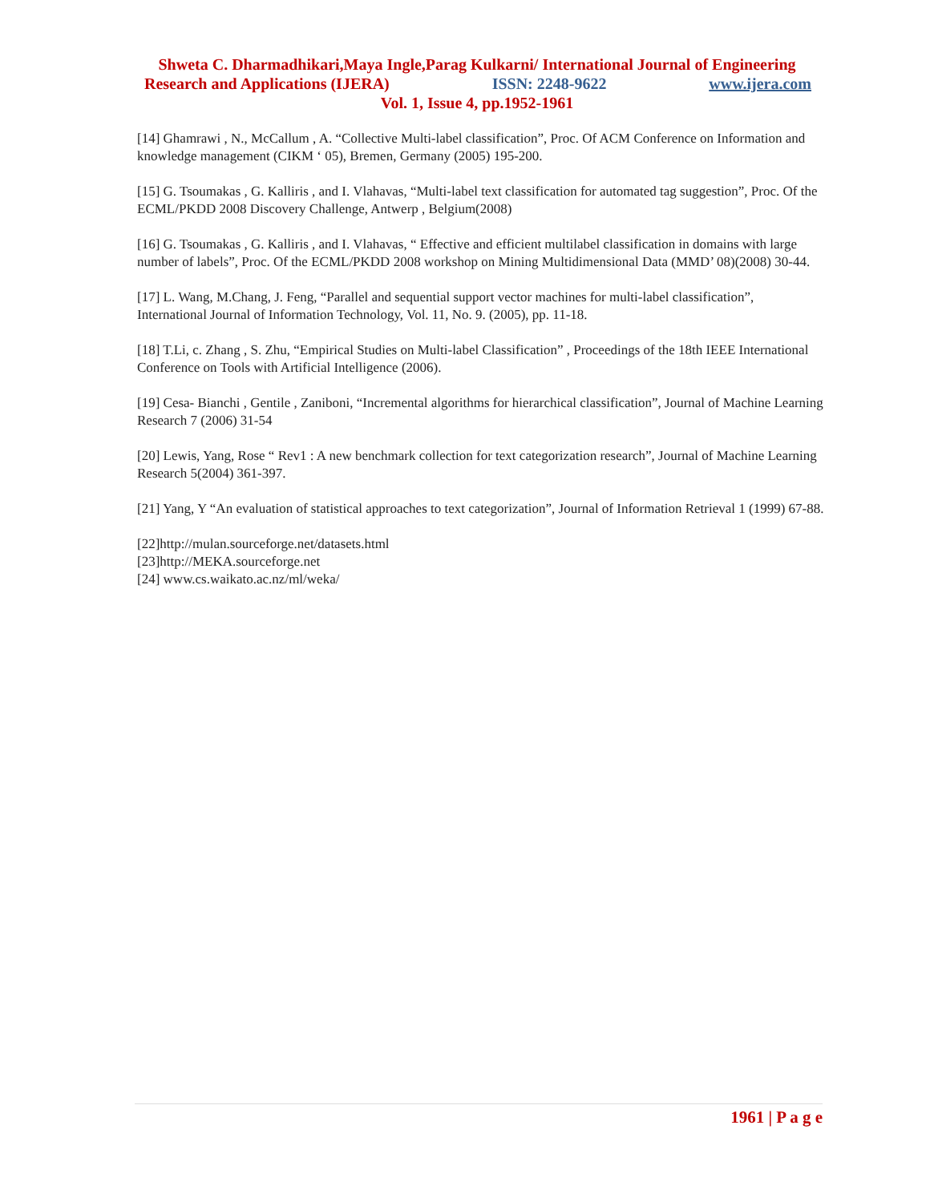Shweta C. Dharmadhikari,Maya Ingle,Parag Kulkarni/ International Journal of Engineering
Research and Applications (IJERA) ISSN: 2248-9622 www.ijera.com
Vol. 1, Issue 4, pp.1952-1961
[14] Ghamrawi , N., McCallum , A. “Collective Multi-label classification”, Proc. Of ACM Conference on Information and knowledge management (CIKM ‘ 05), Bremen, Germany (2005) 195-200.
[15] G. Tsoumakas , G. Kalliris , and I. Vlahavas, “Multi-label text classification for automated tag suggestion”, Proc. Of the ECML/PKDD 2008 Discovery Challenge, Antwerp , Belgium(2008)
[16] G. Tsoumakas , G. Kalliris , and I. Vlahavas, “ Effective and efficient multilabel classification in domains with large number of labels”, Proc. Of the ECML/PKDD 2008 workshop on Mining Multidimensional Data (MMD’ 08)(2008) 30-44.
[17] L. Wang, M.Chang, J. Feng, “Parallel and sequential support vector machines for multi-label classification”, International Journal of Information Technology, Vol. 11, No. 9. (2005), pp. 11-18.
[18] T.Li, c. Zhang , S. Zhu, “Empirical Studies on Multi-label Classification” , Proceedings of the 18th IEEE International Conference on Tools with Artificial Intelligence (2006).
[19] Cesa- Bianchi , Gentile , Zaniboni, “Incremental algorithms for hierarchical classification”, Journal of Machine Learning Research 7 (2006) 31-54
[20] Lewis, Yang, Rose “ Rev1 : A new benchmark collection for text categorization research”, Journal of Machine Learning Research 5(2004) 361-397.
[21] Yang, Y “An evaluation of statistical approaches to text categorization”, Journal of Information Retrieval 1 (1999) 67-88.
[22]http://mulan.sourceforge.net/datasets.html
[23]http://MEKA.sourceforge.net
[24] www.cs.waikato.ac.nz/ml/weka/
1961 | P a g e